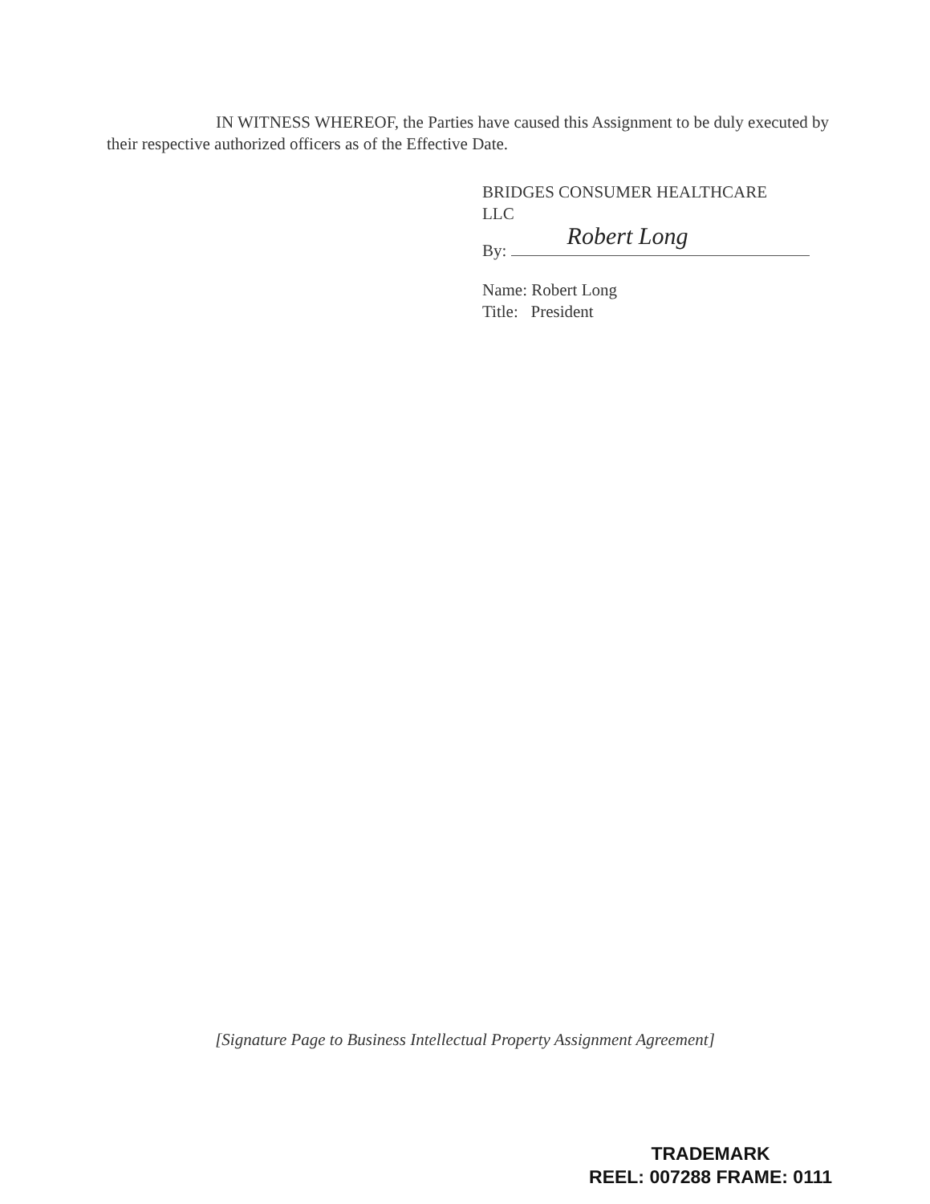IN WITNESS WHEREOF, the Parties have caused this Assignment to be duly executed by their respective authorized officers as of the Effective Date.
BRIDGES CONSUMER HEALTHCARE
LLC
By: Robert Long
Name: Robert Long
Title: President
[Signature Page to Business Intellectual Property Assignment Agreement]
TRADEMARK
REEL: 007288 FRAME: 0111